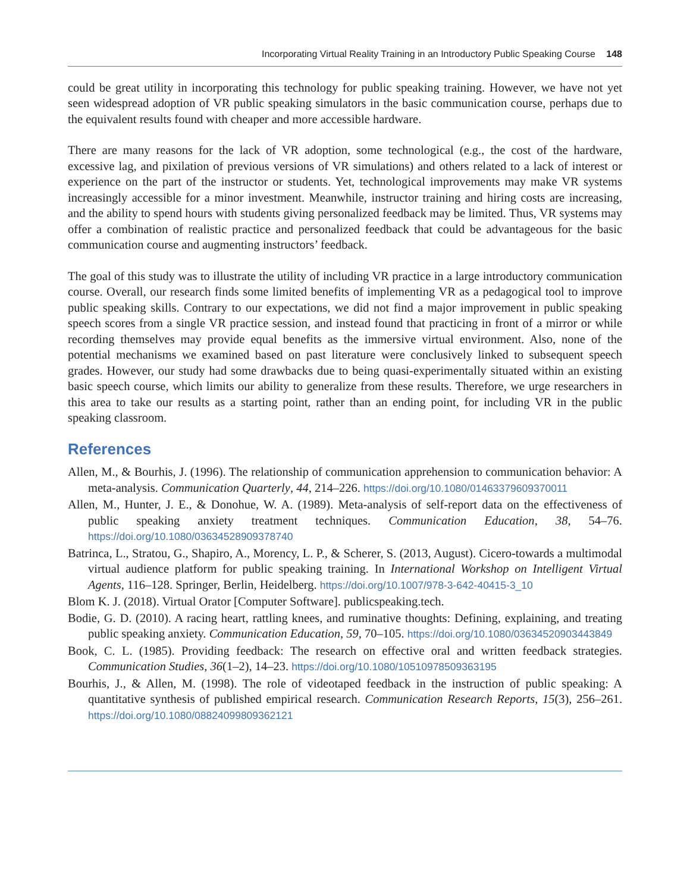Incorporating Virtual Reality Training in an Introductory Public Speaking Course 148
could be great utility in incorporating this technology for public speaking training. However, we have not yet seen widespread adoption of VR public speaking simulators in the basic communication course, perhaps due to the equivalent results found with cheaper and more accessible hardware.
There are many reasons for the lack of VR adoption, some technological (e.g., the cost of the hardware, excessive lag, and pixilation of previous versions of VR simulations) and others related to a lack of interest or experience on the part of the instructor or students. Yet, technological improvements may make VR systems increasingly accessible for a minor investment. Meanwhile, instructor training and hiring costs are increasing, and the ability to spend hours with students giving personalized feedback may be limited. Thus, VR systems may offer a combination of realistic practice and personalized feedback that could be advantageous for the basic communication course and augmenting instructors’ feedback.
The goal of this study was to illustrate the utility of including VR practice in a large introductory communication course. Overall, our research finds some limited benefits of implementing VR as a pedagogical tool to improve public speaking skills. Contrary to our expectations, we did not find a major improvement in public speaking speech scores from a single VR practice session, and instead found that practicing in front of a mirror or while recording themselves may provide equal benefits as the immersive virtual environment. Also, none of the potential mechanisms we examined based on past literature were conclusively linked to subsequent speech grades. However, our study had some drawbacks due to being quasi-experimentally situated within an existing basic speech course, which limits our ability to generalize from these results. Therefore, we urge researchers in this area to take our results as a starting point, rather than an ending point, for including VR in the public speaking classroom.
References
Allen, M., & Bourhis, J. (1996). The relationship of communication apprehension to communication behavior: A meta-analysis. Communication Quarterly, 44, 214–226. https://doi.org/10.1080/01463379609370011
Allen, M., Hunter, J. E., & Donohue, W. A. (1989). Meta-analysis of self-report data on the effectiveness of public speaking anxiety treatment techniques. Communication Education, 38, 54–76. https://doi.org/10.1080/03634528909378740
Batrinca, L., Stratou, G., Shapiro, A., Morency, L. P., & Scherer, S. (2013, August). Cicero-towards a multimodal virtual audience platform for public speaking training. In International Workshop on Intelligent Virtual Agents, 116–128. Springer, Berlin, Heidelberg. https://doi.org/10.1007/978-3-642-40415-3_10
Blom K. J. (2018). Virtual Orator [Computer Software]. publicspeaking.tech.
Bodie, G. D. (2010). A racing heart, rattling knees, and ruminative thoughts: Defining, explaining, and treating public speaking anxiety. Communication Education, 59, 70–105. https://doi.org/10.1080/03634520903443849
Book, C. L. (1985). Providing feedback: The research on effective oral and written feedback strategies. Communication Studies, 36(1–2), 14–23. https://doi.org/10.1080/10510978509363195
Bourhis, J., & Allen, M. (1998). The role of videotaped feedback in the instruction of public speaking: A quantitative synthesis of published empirical research. Communication Research Reports, 15(3), 256–261. https://doi.org/10.1080/08824099809362121